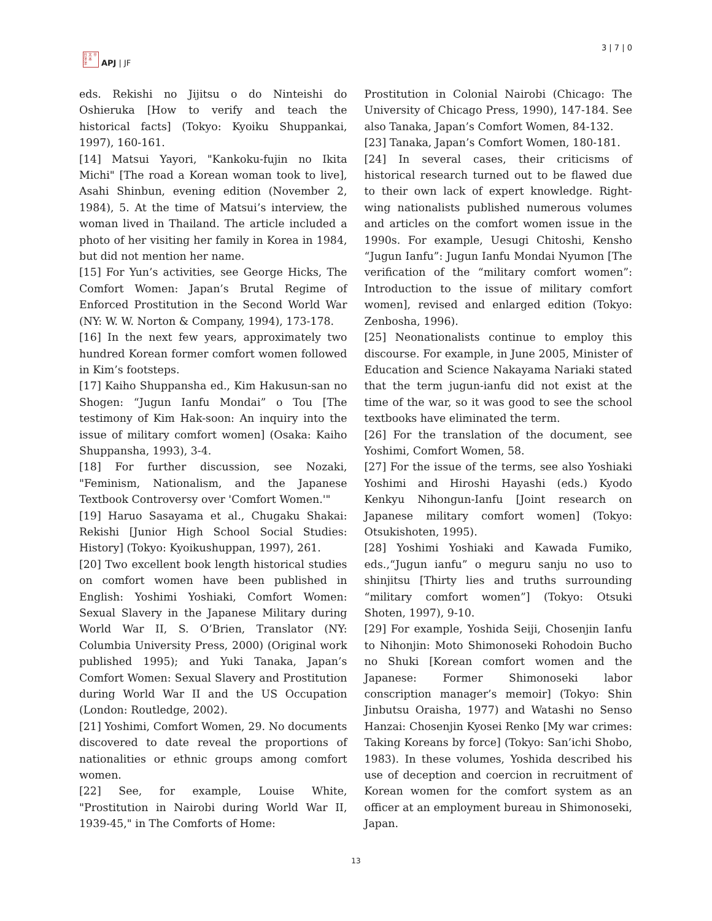日 太 平
洋 本
洋
APJ | JF
3 | 7 | 0
eds. Rekishi no Jijitsu o do Ninteishi do Oshieruka [How to verify and teach the historical facts] (Tokyo: Kyoiku Shuppankai, 1997), 160-161.
[14] Matsui Yayori, "Kankoku-fujin no Ikita Michi" [The road a Korean woman took to live], Asahi Shinbun, evening edition (November 2, 1984), 5. At the time of Matsui’s interview, the woman lived in Thailand. The article included a photo of her visiting her family in Korea in 1984, but did not mention her name.
[15] For Yun’s activities, see George Hicks, The Comfort Women: Japan’s Brutal Regime of Enforced Prostitution in the Second World War (NY: W. W. Norton & Company, 1994), 173-178.
[16] In the next few years, approximately two hundred Korean former comfort women followed in Kim’s footsteps.
[17] Kaiho Shuppansha ed., Kim Hakusun-san no Shogen: “Jugun Ianfu Mondai” o Tou [The testimony of Kim Hak-soon: An inquiry into the issue of military comfort women] (Osaka: Kaiho Shuppansha, 1993), 3-4.
[18] For further discussion, see Nozaki, "Feminism, Nationalism, and the Japanese Textbook Controversy over 'Comfort Women.'"
[19] Haruo Sasayama et al., Chugaku Shakai: Rekishi [Junior High School Social Studies: History] (Tokyo: Kyoikushuppan, 1997), 261.
[20] Two excellent book length historical studies on comfort women have been published in English: Yoshimi Yoshiaki, Comfort Women: Sexual Slavery in the Japanese Military during World War II, S. O’Brien, Translator (NY: Columbia University Press, 2000) (Original work published 1995); and Yuki Tanaka, Japan’s Comfort Women: Sexual Slavery and Prostitution during World War II and the US Occupation (London: Routledge, 2002).
[21] Yoshimi, Comfort Women, 29. No documents discovered to date reveal the proportions of nationalities or ethnic groups among comfort women.
[22] See, for example, Louise White, "Prostitution in Nairobi during World War II, 1939-45," in The Comforts of Home:
Prostitution in Colonial Nairobi (Chicago: The University of Chicago Press, 1990), 147-184. See also Tanaka, Japan’s Comfort Women, 84-132.
[23] Tanaka, Japan’s Comfort Women, 180-181.
[24] In several cases, their criticisms of historical research turned out to be flawed due to their own lack of expert knowledge. Right-wing nationalists published numerous volumes and articles on the comfort women issue in the 1990s. For example, Uesugi Chitoshi, Kensho “Jugun Ianfu”: Jugun Ianfu Mondai Nyumon [The verification of the “military comfort women”: Introduction to the issue of military comfort women], revised and enlarged edition (Tokyo: Zenbosha, 1996).
[25] Neonationalists continue to employ this discourse. For example, in June 2005, Minister of Education and Science Nakayama Nariaki stated that the term jugun-ianfu did not exist at the time of the war, so it was good to see the school textbooks have eliminated the term.
[26] For the translation of the document, see Yoshimi, Comfort Women, 58.
[27] For the issue of the terms, see also Yoshiaki Yoshimi and Hiroshi Hayashi (eds.) Kyodo Kenkyu Nihongun-Ianfu [Joint research on Japanese military comfort women] (Tokyo: Otsukishoten, 1995).
[28] Yoshimi Yoshiaki and Kawada Fumiko, eds.,“Jugun ianfu” o meguru sanju no uso to shinjitsu [Thirty lies and truths surrounding “military comfort women”] (Tokyo: Otsuki Shoten, 1997), 9-10.
[29] For example, Yoshida Seiji, Chosenjin Ianfu to Nihonjin: Moto Shimonoseki Rohodoin Bucho no Shuki [Korean comfort women and the Japanese: Former Shimonoseki labor conscription manager’s memoir] (Tokyo: Shin Jinbutsu Oraisha, 1977) and Watashi no Senso Hanzai: Chosenjin Kyosei Renko [My war crimes: Taking Koreans by force] (Tokyo: San’ichi Shobo, 1983). In these volumes, Yoshida described his use of deception and coercion in recruitment of Korean women for the comfort system as an officer at an employment bureau in Shimonoseki, Japan.
13